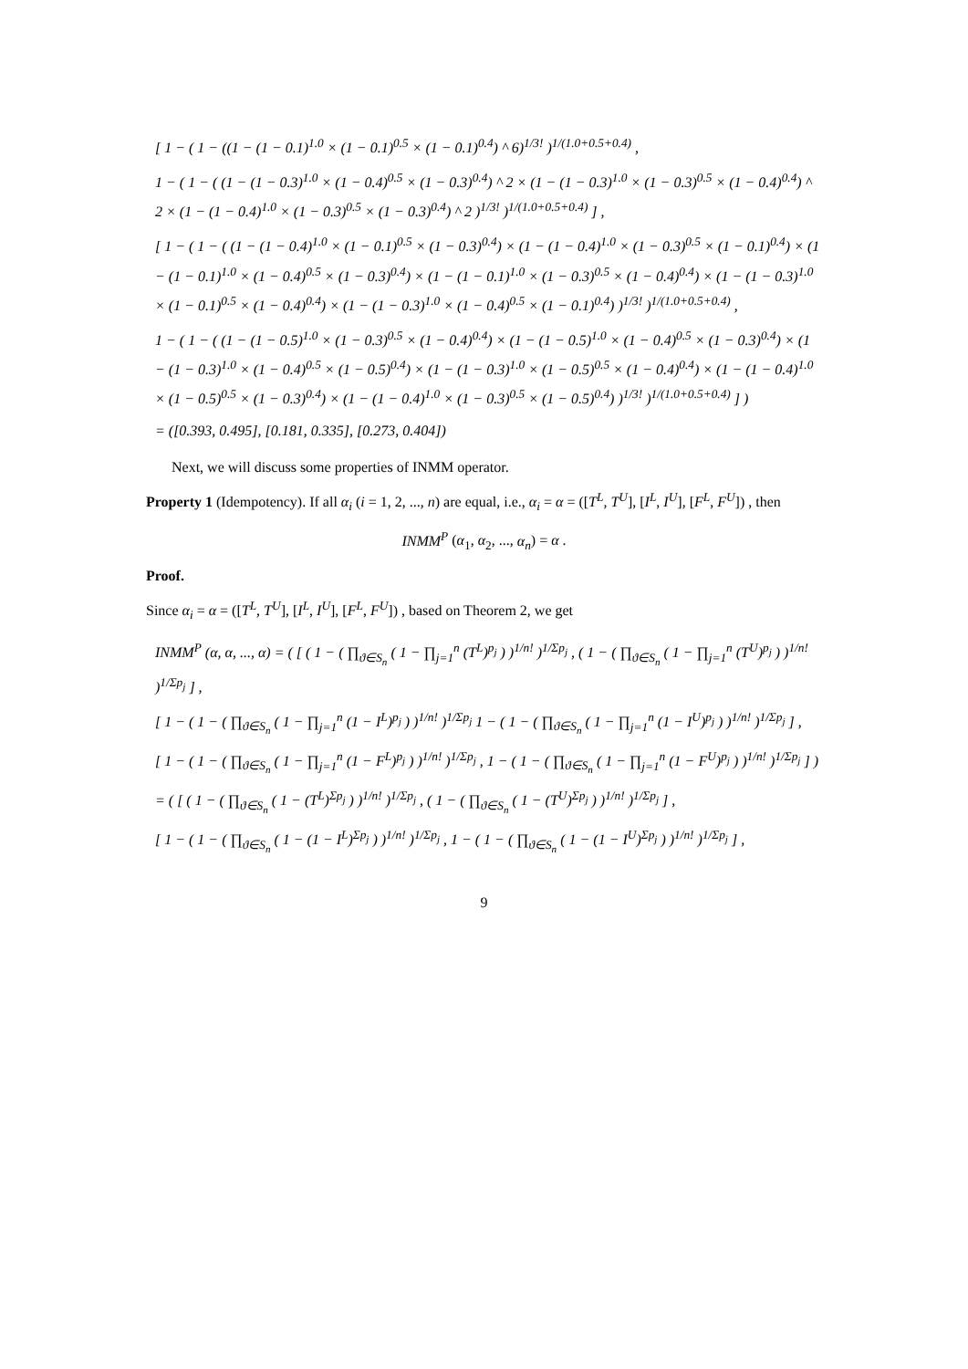[ 1 − ( 1 − ((1 − (1 − 0.1)<sup>1.0</sup> × (1 − 0.1)<sup>0.5</sup> × (1 − 0.1)<sup>0.4</sup>) ^ 6)<sup>1/3!</sup> )<sup>1/(1.0+0.5+0.4)</sup> ,
1 − ( 1 − ( (1 − (1 − 0.3)<sup>1.0</sup> × (1 − 0.4)<sup>0.5</sup> × (1 − 0.3)<sup>0.4</sup>) ^ 2 × (1 − (1 − 0.3)<sup>1.0</sup> × (1 − 0.3)<sup>0.5</sup> × (1 − 0.4)<sup>0.4</sup>) ^ 2 × (1 − (1 − 0.4)<sup>1.0</sup> × (1 − 0.3)<sup>0.5</sup> × (1 − 0.3)<sup>0.4</sup>) ^ 2 )<sup>1/3!</sup> )<sup>1/(1.0+0.5+0.4)</sup> ] ,
[ 1 − ( 1 − ( (1 − (1 − 0.4)<sup>1.0</sup> × (1 − 0.1)<sup>0.5</sup> × (1 − 0.3)<sup>0.4</sup>) × (1 − (1 − 0.4)<sup>1.0</sup> × (1 − 0.3)<sup>0.5</sup> × (1 − 0.1)<sup>0.4</sup>) × (1 − (1 − 0.1)<sup>1.0</sup> × (1 − 0.4)<sup>0.5</sup> × (1 − 0.3)<sup>0.4</sup>) × (1 − (1 − 0.1)<sup>1.0</sup> × (1 − 0.3)<sup>0.5</sup> × (1 − 0.4)<sup>0.4</sup>) × (1 − (1 − 0.3)<sup>1.0</sup> × (1 − 0.1)<sup>0.5</sup> × (1 − 0.4)<sup>0.4</sup>) × (1 − (1 − 0.3)<sup>1.0</sup> × (1 − 0.4)<sup>0.5</sup> × (1 − 0.1)<sup>0.4</sup>) )<sup>1/3!</sup> )<sup>1/(1.0+0.5+0.4)</sup> ,
1 − ( 1 − ( (1 − (1 − 0.5)<sup>1.0</sup> × (1 − 0.3)<sup>0.5</sup> × (1 − 0.4)<sup>0.4</sup>) × (1 − (1 − 0.5)<sup>1.0</sup> × (1 − 0.4)<sup>0.5</sup> × (1 − 0.3)<sup>0.4</sup>) × (1 − (1 − 0.3)<sup>1.0</sup> × (1 − 0.4)<sup>0.5</sup> × (1 − 0.5)<sup>0.4</sup>) × (1 − (1 − 0.3)<sup>1.0</sup> × (1 − 0.5)<sup>0.5</sup> × (1 − 0.4)<sup>0.4</sup>) × (1 − (1 − 0.4)<sup>1.0</sup> × (1 − 0.5)<sup>0.5</sup> × (1 − 0.3)<sup>0.4</sup>) × (1 − (1 − 0.4)<sup>1.0</sup> × (1 − 0.3)<sup>0.5</sup> × (1 − 0.5)<sup>0.4</sup>) )<sup>1/3!</sup> )<sup>1/(1.0+0.5+0.4)</sup> ] )
= ([0.393, 0.495], [0.181, 0.335], [0.273, 0.404])
Next, we will discuss some properties of INMM operator.
Property 1 (Idempotency). If all α<sub>i</sub> (i = 1, 2, ..., n) are equal, i.e., α<sub>i</sub> = α = ([T<sup>L</sup>, T<sup>U</sup>], [I<sup>L</sup>, I<sup>U</sup>], [F<sup>L</sup>, F<sup>U</sup>]) , then
INMM<sup>P</sup> (α<sub>1</sub>, α<sub>2</sub>, ..., α<sub>n</sub>) = α .
Proof.
Since α<sub>i</sub> = α = ([T<sup>L</sup>, T<sup>U</sup>], [I<sup>L</sup>, I<sup>U</sup>], [F<sup>L</sup>, F<sup>U</sup>]) , based on Theorem 2, we get
INMM<sup>P</sup> (α, α, ..., α) = ( [ ( 1 − ( ∏<sub>ϑ∈S<sub>n</sub></sub> ( 1 − ∏<sub>j=1</sub><sup>n</sup> (T<sup>L</sup>)<sup>p<sub>j</sub></sup> ) )<sup>1/n!</sup> )<sup>1/Σp<sub>j</sub></sup> , ( 1 − ( ∏<sub>ϑ∈S<sub>n</sub></sub> ( 1 − ∏<sub>j=1</sub><sup>n</sup> (T<sup>U</sup>)<sup>p<sub>j</sub></sup> ) )<sup>1/n!</sup> )<sup>1/Σp<sub>j</sub></sup> ] ,
[ 1 − ( 1 − ( ∏<sub>ϑ∈S<sub>n</sub></sub> ( 1 − ∏<sub>j=1</sub><sup>n</sup> (1 − I<sup>L</sup>)<sup>p<sub>j</sub></sup> ) )<sup>1/n!</sup> )<sup>1/Σp<sub>j</sub></sup> 1 − ( 1 − ( ∏<sub>ϑ∈S<sub>n</sub></sub> ( 1 − ∏<sub>j=1</sub><sup>n</sup> (1 − I<sup>U</sup>)<sup>p<sub>j</sub></sup> ) )<sup>1/n!</sup> )<sup>1/Σp<sub>j</sub></sup> ] ,
[ 1 − ( 1 − ( ∏<sub>ϑ∈S<sub>n</sub></sub> ( 1 − ∏<sub>j=1</sub><sup>n</sup> (1 − F<sup>L</sup>)<sup>p<sub>j</sub></sup> ) )<sup>1/n!</sup> )<sup>1/Σp<sub>j</sub></sup> , 1 − ( 1 − ( ∏<sub>ϑ∈S<sub>n</sub></sub> ( 1 − ∏<sub>j=1</sub><sup>n</sup> (1 − F<sup>U</sup>)<sup>p<sub>j</sub></sup> ) )<sup>1/n!</sup> )<sup>1/Σp<sub>j</sub></sup> ] )
= ( [ ( 1 − ( ∏<sub>ϑ∈S<sub>n</sub></sub> ( 1 − (T<sup>L</sup>)<sup>Σp<sub>j</sub></sup> ) )<sup>1/n!</sup> )<sup>1/Σp<sub>j</sub></sup> , ( 1 − ( ∏<sub>ϑ∈S<sub>n</sub></sub> ( 1 − (T<sup>U</sup>)<sup>Σp<sub>j</sub></sup> ) )<sup>1/n!</sup> )<sup>1/Σp<sub>j</sub></sup> ] ,
[ 1 − ( 1 − ( ∏<sub>ϑ∈S<sub>n</sub></sub> ( 1 − (1 − I<sup>L</sup>)<sup>Σp<sub>j</sub></sup> ) )<sup>1/n!</sup> )<sup>1/Σp<sub>j</sub></sup> , 1 − ( 1 − ( ∏<sub>ϑ∈S<sub>n</sub></sub> ( 1 − (1 − I<sup>U</sup>)<sup>Σp<sub>j</sub></sup> ) )<sup>1/n!</sup> )<sup>1/Σp<sub>j</sub></sup> ] ,
9